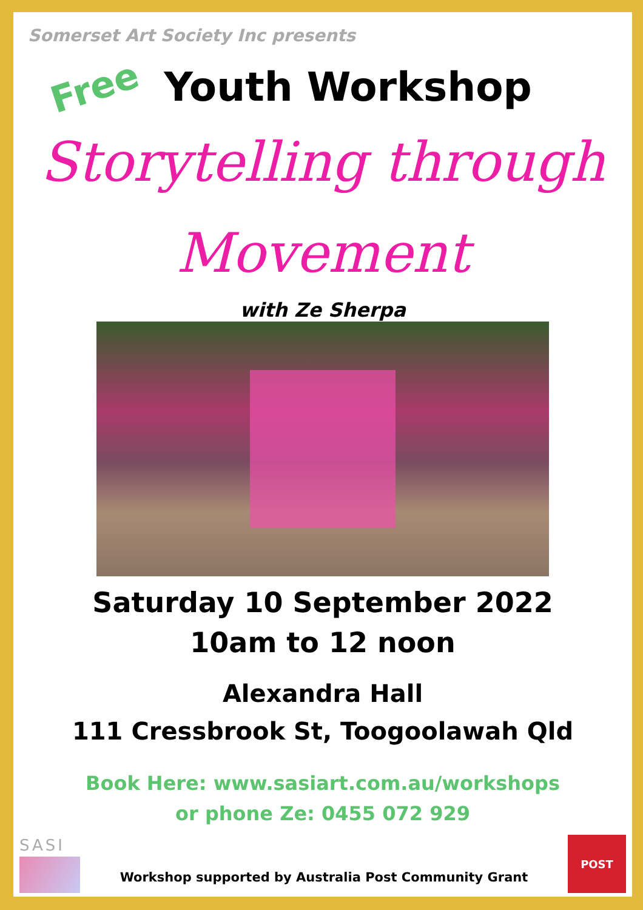Somerset Art Society Inc presents
Free Youth Workshop
Storytelling through
Movement
with Ze Sherpa
Saturday 10 September 2022
10am to 12 noon
Alexandra Hall
111 Cressbrook St, Toogoolawah Qld
Book Here: www.sasiart.com.au/workshops
or phone Ze: 0455 072 929
SASI
Workshop supported by Australia Post Community Grant
POST